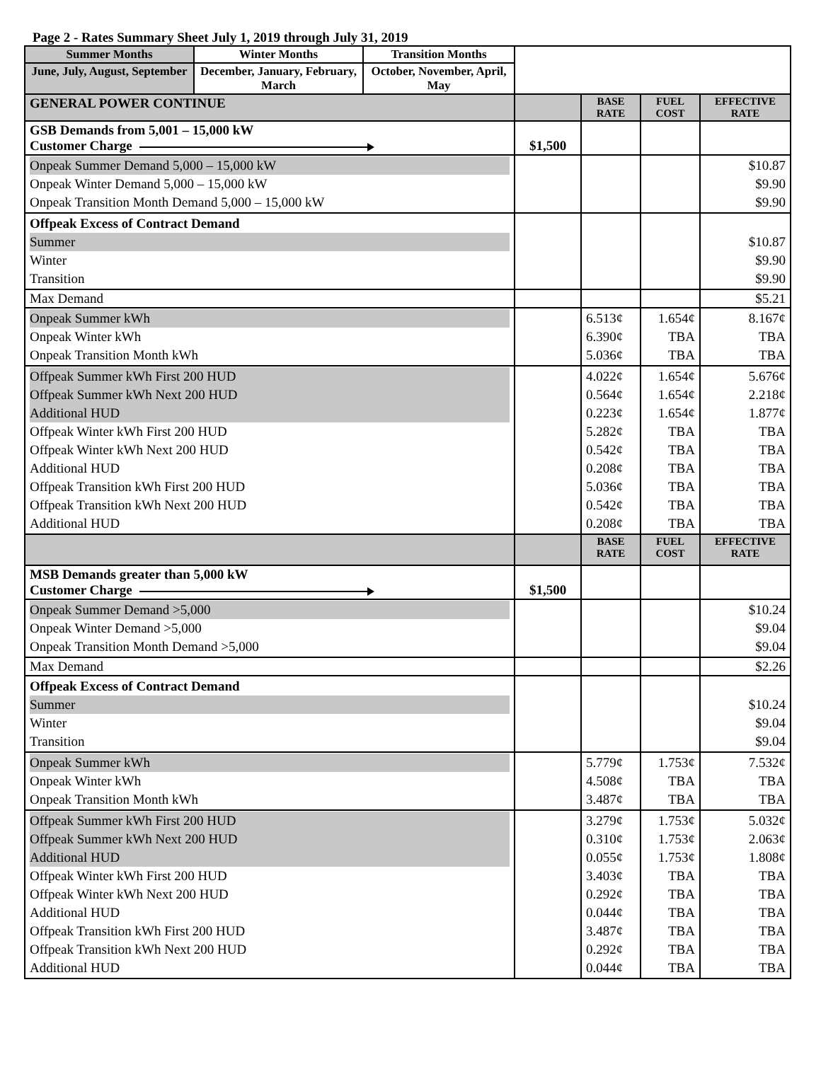Page 2 - Rates Summary Sheet July 1, 2019 through July 31, 2019
| Summer Months | Winter Months | Transition Months | | | | |
| June, July, August, September | December, January, February, March | October, November, April, May | | | | |
| GENERAL POWER CONTINUE | | | | BASE RATE | FUEL COST | EFFECTIVE RATE |
| GSB Demands from 5,001 – 15,000 kW Customer Charge | | | $1,500 | | | |
| Onpeak Summer Demand 5,000 – 15,000 kW Onpeak Winter Demand 5,000 – 15,000 kW Onpeak Transition Month Demand 5,000 – 15,000 kW | | | | | | $10.87 $9.90 $9.90 |
| Offpeak Excess of Contract Demand Summer Winter Transition | | | | | | $10.87 $9.90 $9.90 |
| Max Demand | | | | | | $5.21 |
| Onpeak Summer kWh Onpeak Winter kWh Onpeak Transition Month kWh | | | | 6.513¢ 6.390¢ 5.036¢ | 1.654¢ TBA TBA | 8.167¢ TBA TBA |
| Offpeak Summer kWh First 200 HUD Offpeak Summer kWh Next 200 HUD Additional HUD Offpeak Winter kWh First 200 HUD Offpeak Winter kWh Next 200 HUD Additional HUD Offpeak Transition kWh First 200 HUD Offpeak Transition kWh Next 200 HUD Additional HUD | | | | 4.022¢ 0.564¢ 0.223¢ 5.282¢ 0.542¢ 0.208¢ 5.036¢ 0.542¢ 0.208¢ | 1.654¢ 1.654¢ 1.654¢ TBA TBA TBA TBA TBA TBA | 5.676¢ 2.218¢ 1.877¢ TBA TBA TBA TBA TBA TBA |
| | | | | BASE RATE | FUEL COST | EFFECTIVE RATE |
| MSB Demands greater than 5,000 kW Customer Charge | | | $1,500 | | | |
| Onpeak Summer Demand >5,000 Onpeak Winter Demand >5,000 Onpeak Transition Month Demand >5,000 | | | | | | $10.24 $9.04 $9.04 |
| Max Demand | | | | | | $2.26 |
| Offpeak Excess of Contract Demand Summer Winter Transition | | | | | | $10.24 $9.04 $9.04 |
| Onpeak Summer kWh Onpeak Winter kWh Onpeak Transition Month kWh | | | | 5.779¢ 4.508¢ 3.487¢ | 1.753¢ TBA TBA | 7.532¢ TBA TBA |
| Offpeak Summer kWh First 200 HUD Offpeak Summer kWh Next 200 HUD Additional HUD Offpeak Winter kWh First 200 HUD Offpeak Winter kWh Next 200 HUD Additional HUD Offpeak Transition kWh First 200 HUD Offpeak Transition kWh Next 200 HUD Additional HUD | | | | 3.279¢ 0.310¢ 0.055¢ 3.403¢ 0.292¢ 0.044¢ 3.487¢ 0.292¢ 0.044¢ | 1.753¢ 1.753¢ 1.753¢ TBA TBA TBA TBA TBA TBA | 5.032¢ 2.063¢ 1.808¢ TBA TBA TBA TBA TBA TBA |